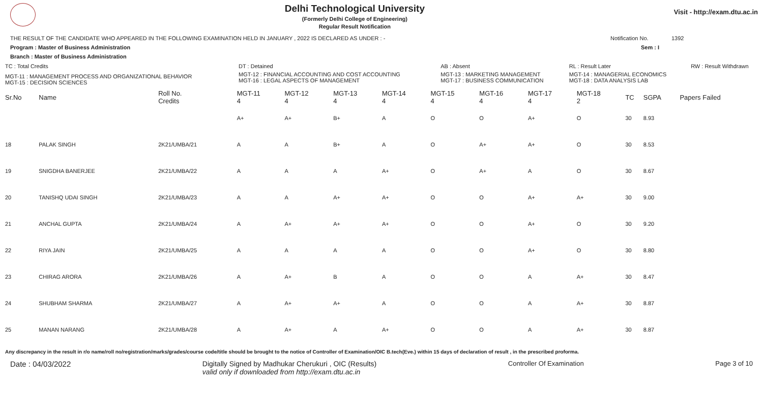Delhi Technological University
(Formerly Delhi College of Engineering)
Regular Result Notification
Visit - http://exam.dtu.ac.in
THE RESULT OF THE CANDIDATE WHO APPEARED IN THE FOLLOWING EXAMINATION HELD IN JANUARY , 2022 IS DECLARED AS UNDER : - Notification No. 1392
Program : Master of Business Administration Sem : I
Branch : Master of Business Administration
| TC : Total Credits | DT : Detained | AB : Absent | RL : Result Later | RW : Result Withdrawn |
| MGT-11 : MANAGEMENT PROCESS AND ORGANIZATIONAL BEHAVIOR MGT-15 : DECISION SCIENCES | MGT-12 : FINANCIAL ACCOUNTING AND COST ACCOUNTING MGT-16 : LEGAL ASPECTS OF MANAGEMENT | MGT-13 : MARKETING MANAGEMENT MGT-17 : BUSINESS COMMUNICATION | MGT-14 : MANAGERIAL ECONOMICS MGT-18 : DATA ANALYSIS LAB | |
| Sr.No | Name | Roll No. Credits | MGT-11 4 | MGT-12 4 | MGT-13 4 | MGT-14 4 | MGT-15 4 | MGT-16 4 | MGT-17 4 | MGT-18 2 | TC | SGPA | Papers Failed |
| --- | --- | --- | --- | --- | --- | --- | --- | --- | --- | --- | --- | --- | --- |
| | | | A+ | A+ | B+ | A | O | O | A+ | O | 30 | 8.93 | |
| 18 | PALAK SINGH | 2K21/UMBA/21 | A | A | B+ | A | O | A+ | A+ | O | 30 | 8.53 | |
| 19 | SNIGDHA BANERJEE | 2K21/UMBA/22 | A | A | A | A+ | O | A+ | A | O | 30 | 8.67 | |
| 20 | TANISHQ UDAI SINGH | 2K21/UMBA/23 | A | A | A+ | A+ | O | O | A+ | A+ | 30 | 9.00 | |
| 21 | ANCHAL GUPTA | 2K21/UMBA/24 | A | A+ | A+ | A+ | O | O | A+ | O | 30 | 9.20 | |
| 22 | RIYA JAIN | 2K21/UMBA/25 | A | A | A | A | O | O | A+ | O | 30 | 8.80 | |
| 23 | CHIRAG ARORA | 2K21/UMBA/26 | A | A+ | B | A | O | O | A | A+ | 30 | 8.47 | |
| 24 | SHUBHAM SHARMA | 2K21/UMBA/27 | A | A+ | A+ | A | O | O | A | A+ | 30 | 8.87 | |
| 25 | MANAN NARANG | 2K21/UMBA/28 | A | A+ | A | A+ | O | O | A | A+ | 30 | 8.87 | |
Any discrepancy in the result in r/o name/roll no/registration/marks/grades/course code/title should be brought to the notice of Controller of Examination/OIC B.tech(Eve.) within 15 days of declaration of result , in the prescribed proforma.
Date : 04/03/2022 Digitally Signed by Madhukar Cherukuri , OIC (Results)
valid only if downloaded from http://exam.dtu.ac.in Controller Of Examination Page 3 of 10